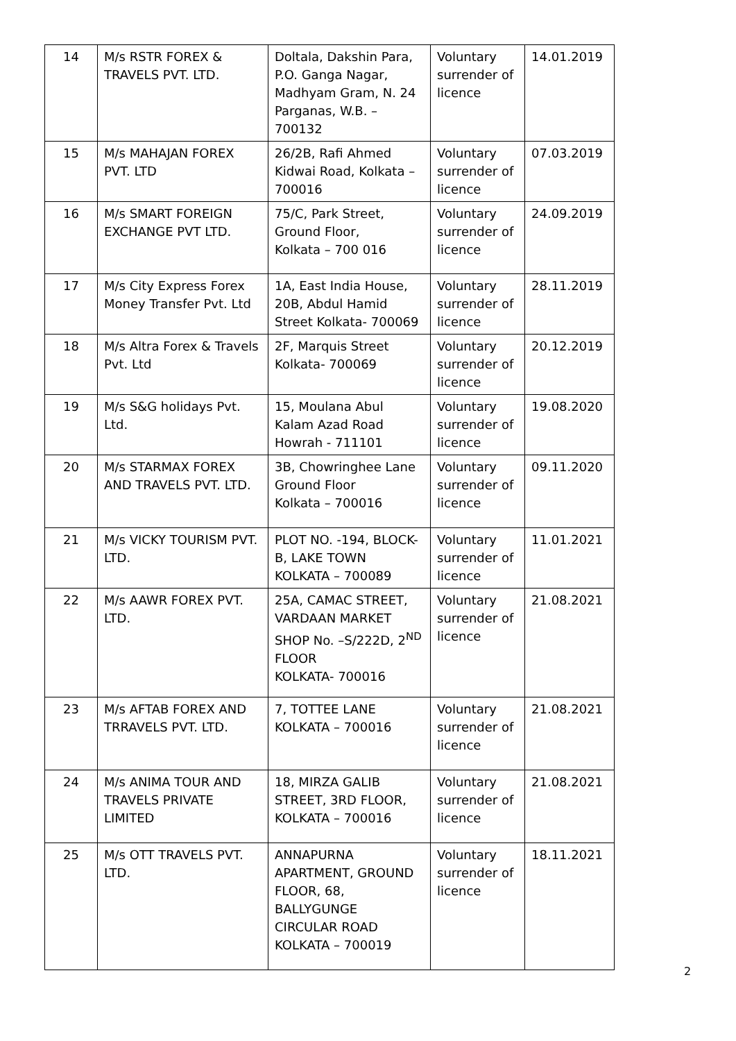| 14 | M/s RSTR FOREX & TRAVELS PVT. LTD. | Doltala, Dakshin Para, P.O. Ganga Nagar, Madhyam Gram, N. 24 Parganas, W.B. – 700132 | Voluntary surrender of licence | 14.01.2019 |
| 15 | M/s MAHAJAN FOREX PVT. LTD | 26/2B, Rafi Ahmed Kidwai Road, Kolkata – 700016 | Voluntary surrender of licence | 07.03.2019 |
| 16 | M/s SMART FOREIGN EXCHANGE PVT LTD. | 75/C, Park Street, Ground Floor, Kolkata – 700 016 | Voluntary surrender of licence | 24.09.2019 |
| 17 | M/s City Express Forex Money Transfer Pvt. Ltd | 1A, East India House, 20B, Abdul Hamid Street Kolkata- 700069 | Voluntary surrender of licence | 28.11.2019 |
| 18 | M/s Altra Forex & Travels Pvt. Ltd | 2F, Marquis Street Kolkata- 700069 | Voluntary surrender of licence | 20.12.2019 |
| 19 | M/s S&G holidays Pvt. Ltd. | 15, Moulana Abul Kalam Azad Road Howrah - 711101 | Voluntary surrender of licence | 19.08.2020 |
| 20 | M/s STARMAX FOREX AND TRAVELS PVT. LTD. | 3B, Chowringhee Lane Ground Floor Kolkata – 700016 | Voluntary surrender of licence | 09.11.2020 |
| 21 | M/s VICKY TOURISM PVT. LTD. | PLOT NO. -194, BLOCK-B, LAKE TOWN KOLKATA – 700089 | Voluntary surrender of licence | 11.01.2021 |
| 22 | M/s AAWR FOREX PVT. LTD. | 25A, CAMAC STREET, VARDAAN MARKET SHOP No. –S/222D, 2<sup>ND</sup> FLOOR KOLKATA- 700016 | Voluntary surrender of licence | 21.08.2021 |
| 23 | M/s AFTAB FOREX AND TRRAVELS PVT. LTD. | 7, TOTTEE LANE KOLKATA – 700016 | Voluntary surrender of licence | 21.08.2021 |
| 24 | M/s ANIMA TOUR AND TRAVELS PRIVATE LIMITED | 18, MIRZA GALIB STREET, 3RD FLOOR, KOLKATA – 700016 | Voluntary surrender of licence | 21.08.2021 |
| 25 | M/s OTT TRAVELS PVT. LTD. | ANNAPURNA APARTMENT, GROUND FLOOR, 68, BALLYGUNGE CIRCULAR ROAD KOLKATA – 700019 | Voluntary surrender of licence | 18.11.2021 |
2